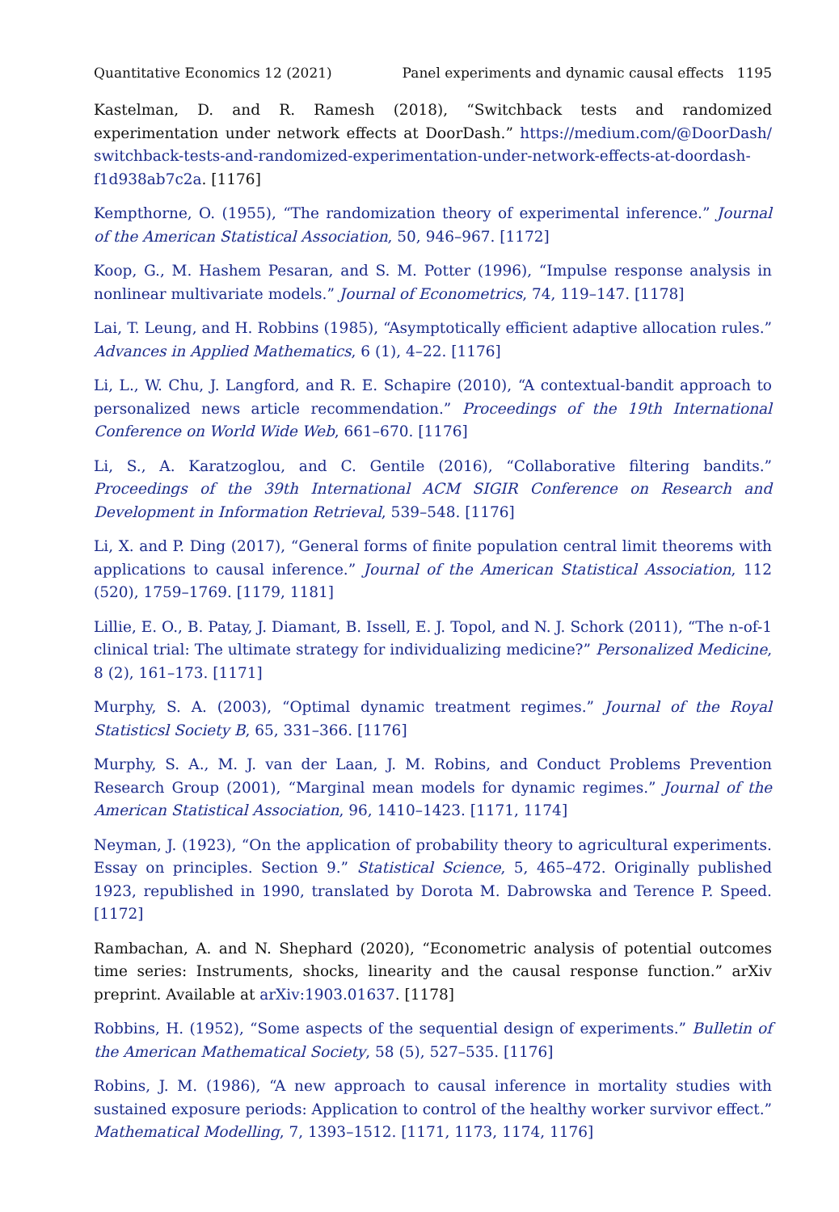Quantitative Economics 12 (2021) Panel experiments and dynamic causal effects 1195
Kastelman, D. and R. Ramesh (2018), “Switchback tests and randomized experimentation under network effects at DoorDash.” https://medium.com/@DoorDash/ switchback-tests-and-randomized-experimentation-under-network-effects-at-doordash-f1d938ab7c2a. [1176]
Kempthorne, O. (1955), “The randomization theory of experimental inference.” Journal of the American Statistical Association, 50, 946–967. [1172]
Koop, G., M. Hashem Pesaran, and S. M. Potter (1996), “Impulse response analysis in nonlinear multivariate models.” Journal of Econometrics, 74, 119–147. [1178]
Lai, T. Leung, and H. Robbins (1985), “Asymptotically efficient adaptive allocation rules.” Advances in Applied Mathematics, 6 (1), 4–22. [1176]
Li, L., W. Chu, J. Langford, and R. E. Schapire (2010), “A contextual-bandit approach to personalized news article recommendation.” Proceedings of the 19th International Conference on World Wide Web, 661–670. [1176]
Li, S., A. Karatzoglou, and C. Gentile (2016), “Collaborative filtering bandits.” Proceedings of the 39th International ACM SIGIR Conference on Research and Development in Information Retrieval, 539–548. [1176]
Li, X. and P. Ding (2017), “General forms of finite population central limit theorems with applications to causal inference.” Journal of the American Statistical Association, 112 (520), 1759–1769. [1179, 1181]
Lillie, E. O., B. Patay, J. Diamant, B. Issell, E. J. Topol, and N. J. Schork (2011), “The n-of-1 clinical trial: The ultimate strategy for individualizing medicine?” Personalized Medicine, 8 (2), 161–173. [1171]
Murphy, S. A. (2003), “Optimal dynamic treatment regimes.” Journal of the Royal Statisticsl Society B, 65, 331–366. [1176]
Murphy, S. A., M. J. van der Laan, J. M. Robins, and Conduct Problems Prevention Research Group (2001), “Marginal mean models for dynamic regimes.” Journal of the American Statistical Association, 96, 1410–1423. [1171, 1174]
Neyman, J. (1923), “On the application of probability theory to agricultural experiments. Essay on principles. Section 9.” Statistical Science, 5, 465–472. Originally published 1923, republished in 1990, translated by Dorota M. Dabrowska and Terence P. Speed. [1172]
Rambachan, A. and N. Shephard (2020), “Econometric analysis of potential outcomes time series: Instruments, shocks, linearity and the causal response function.” arXiv preprint. Available at arXiv:1903.01637. [1178]
Robbins, H. (1952), “Some aspects of the sequential design of experiments.” Bulletin of the American Mathematical Society, 58 (5), 527–535. [1176]
Robins, J. M. (1986), “A new approach to causal inference in mortality studies with sustained exposure periods: Application to control of the healthy worker survivor effect.” Mathematical Modelling, 7, 1393–1512. [1171, 1173, 1174, 1176]